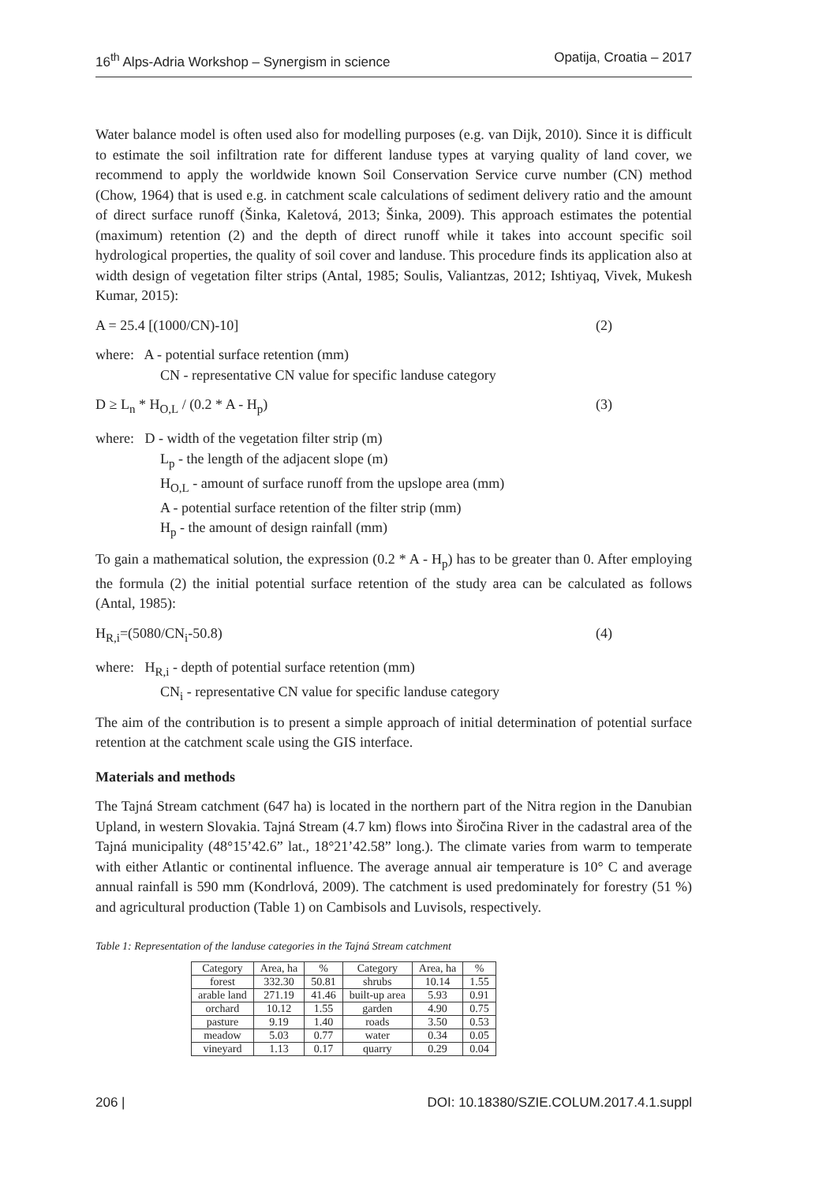16<sup>th</sup> Alps-Adria Workshop – Synergism in science Opatija, Croatia – 2017
Water balance model is often used also for modelling purposes (e.g. van Dijk, 2010). Since it is difficult to estimate the soil infiltration rate for different landuse types at varying quality of land cover, we recommend to apply the worldwide known Soil Conservation Service curve number (CN) method (Chow, 1964) that is used e.g. in catchment scale calculations of sediment delivery ratio and the amount of direct surface runoff (Šinka, Kaletová, 2013; Šinka, 2009). This approach estimates the potential (maximum) retention (2) and the depth of direct runoff while it takes into account specific soil hydrological properties, the quality of soil cover and landuse. This procedure finds its application also at width design of vegetation filter strips (Antal, 1985; Soulis, Valiantzas, 2012; Ishtiyaq, Vivek, Mukesh Kumar, 2015):
A = 25.4 [(1000/CN)-10] (2)
where: A - potential surface retention (mm)
CN - representative CN value for specific landuse category
D ≥ L<sub>n</sub> * H<sub>O,L</sub> / (0.2 * A - H<sub>p</sub>) (3)
where: D - width of the vegetation filter strip (m)
L<sub>p</sub> - the length of the adjacent slope (m)
H<sub>O,L</sub> - amount of surface runoff from the upslope area (mm)
A - potential surface retention of the filter strip (mm)
H<sub>p</sub> - the amount of design rainfall (mm)
To gain a mathematical solution, the expression (0.2 * A - H<sub>p</sub>) has to be greater than 0. After employing the formula (2) the initial potential surface retention of the study area can be calculated as follows (Antal, 1985):
H<sub>R,i</sub>=(5080/CN<sub>i</sub>-50.8) (4)
where: H<sub>R,i</sub> - depth of potential surface retention (mm)
CN<sub>i</sub> - representative CN value for specific landuse category
The aim of the contribution is to present a simple approach of initial determination of potential surface retention at the catchment scale using the GIS interface.
Materials and methods
The Tajná Stream catchment (647 ha) is located in the northern part of the Nitra region in the Danubian Upland, in western Slovakia. Tajná Stream (4.7 km) flows into Širočina River in the cadastral area of the Tajná municipality (48°15’42.6” lat., 18°21’42.58” long.). The climate varies from warm to temperate with either Atlantic or continental influence. The average annual air temperature is 10° C and average annual rainfall is 590 mm (Kondrlová, 2009). The catchment is used predominately for forestry (51 %) and agricultural production (Table 1) on Cambisols and Luvisols, respectively.
Table 1: Representation of the landuse categories in the Tajná Stream catchment
| Category | Area, ha | % | Category | Area, ha | % |
| --- | --- | --- | --- | --- | --- |
| forest | 332.30 | 50.81 | shrubs | 10.14 | 1.55 |
| arable land | 271.19 | 41.46 | built-up area | 5.93 | 0.91 |
| orchard | 10.12 | 1.55 | garden | 4.90 | 0.75 |
| pasture | 9.19 | 1.40 | roads | 3.50 | 0.53 |
| meadow | 5.03 | 0.77 | water | 0.34 | 0.05 |
| vineyard | 1.13 | 0.17 | quarry | 0.29 | 0.04 |
206 | DOI: 10.18380/SZIE.COLUM.2017.4.1.suppl